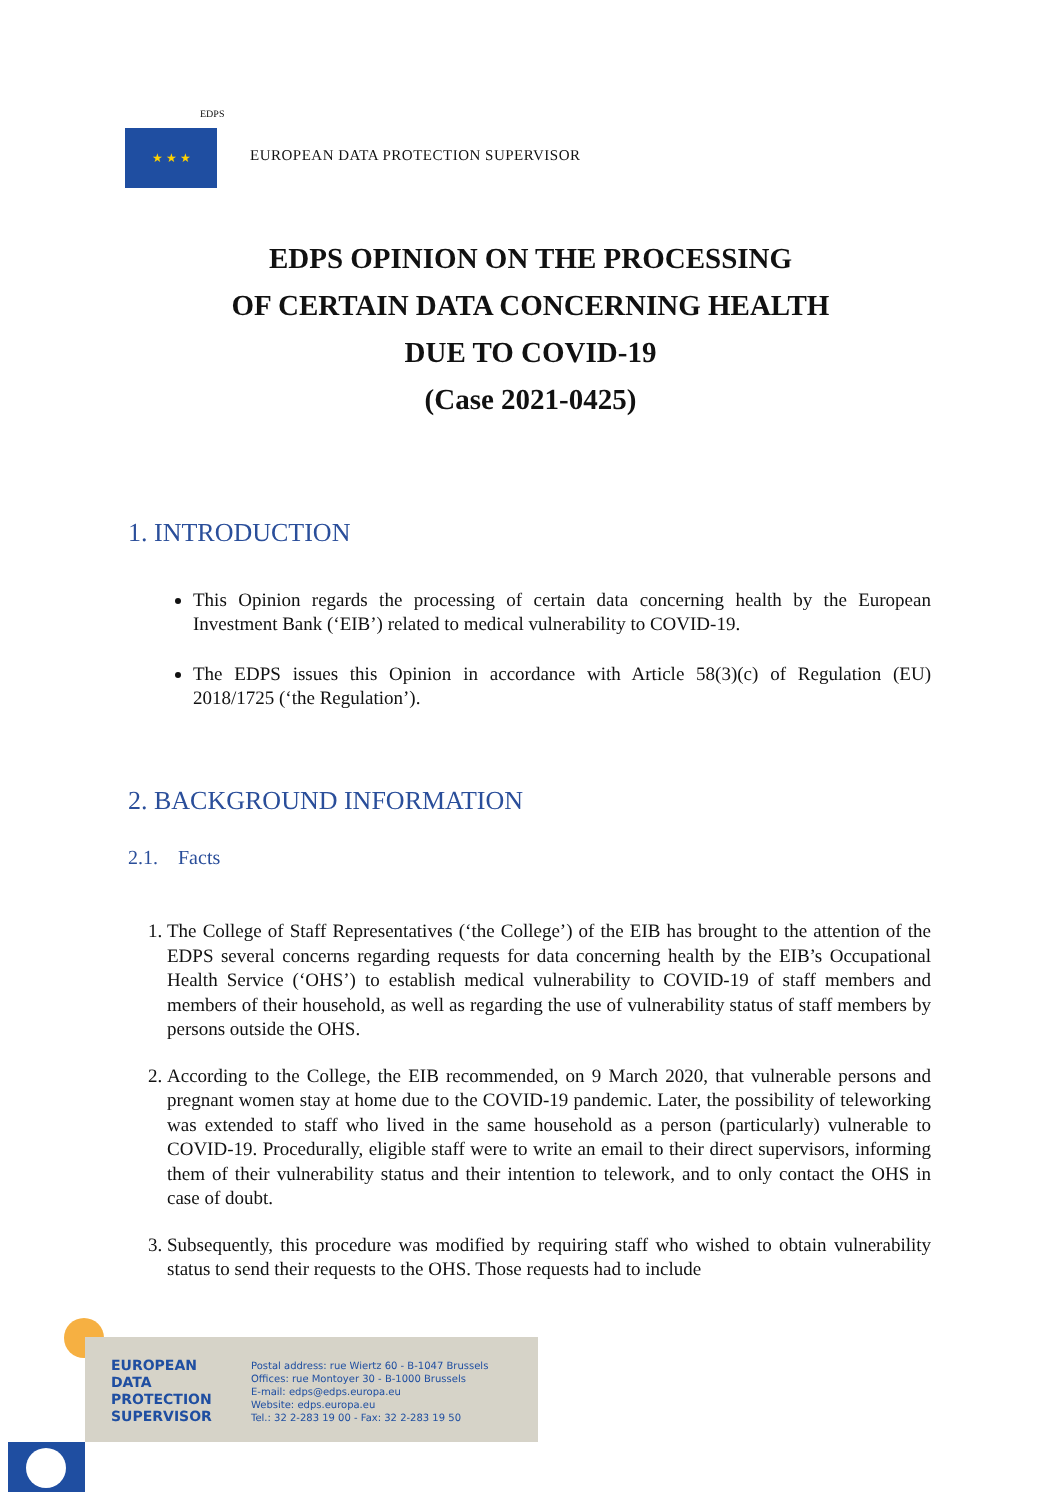EDPS
★ ★ ★
EUROPEAN DATA PROTECTION SUPERVISOR
EDPS OPINION ON THE PROCESSING
OF CERTAIN DATA CONCERNING HEALTH
DUE TO COVID-19
(Case 2021-0425)
1. INTRODUCTION
This Opinion regards the processing of certain data concerning health by the European Investment Bank (‘EIB’) related to medical vulnerability to COVID-19.
The EDPS issues this Opinion in accordance with Article 58(3)(c) of Regulation (EU) 2018/1725 (‘the Regulation’).
2. BACKGROUND INFORMATION
2.1. Facts
1. The College of Staff Representatives (‘the College’) of the EIB has brought to the attention of the EDPS several concerns regarding requests for data concerning health by the EIB’s Occupational Health Service (‘OHS’) to establish medical vulnerability to COVID-19 of staff members and members of their household, as well as regarding the use of vulnerability status of staff members by persons outside the OHS.
2. According to the College, the EIB recommended, on 9 March 2020, that vulnerable persons and pregnant women stay at home due to the COVID-19 pandemic. Later, the possibility of teleworking was extended to staff who lived in the same household as a person (particularly) vulnerable to COVID-19. Procedurally, eligible staff were to write an email to their direct supervisors, informing them of their vulnerability status and their intention to telework, and to only contact the OHS in case of doubt.
3. Subsequently, this procedure was modified by requiring staff who wished to obtain vulnerability status to send their requests to the OHS. Those requests had to include
EUROPEAN
DATA
PROTECTION
SUPERVISOR
Postal address: rue Wiertz 60 - B-1047 Brussels
Offices: rue Montoyer 30 - B-1000 Brussels
E-mail: edps@edps.europa.eu
Website: edps.europa.eu
Tel.: 32 2-283 19 00 - Fax: 32 2-283 19 50